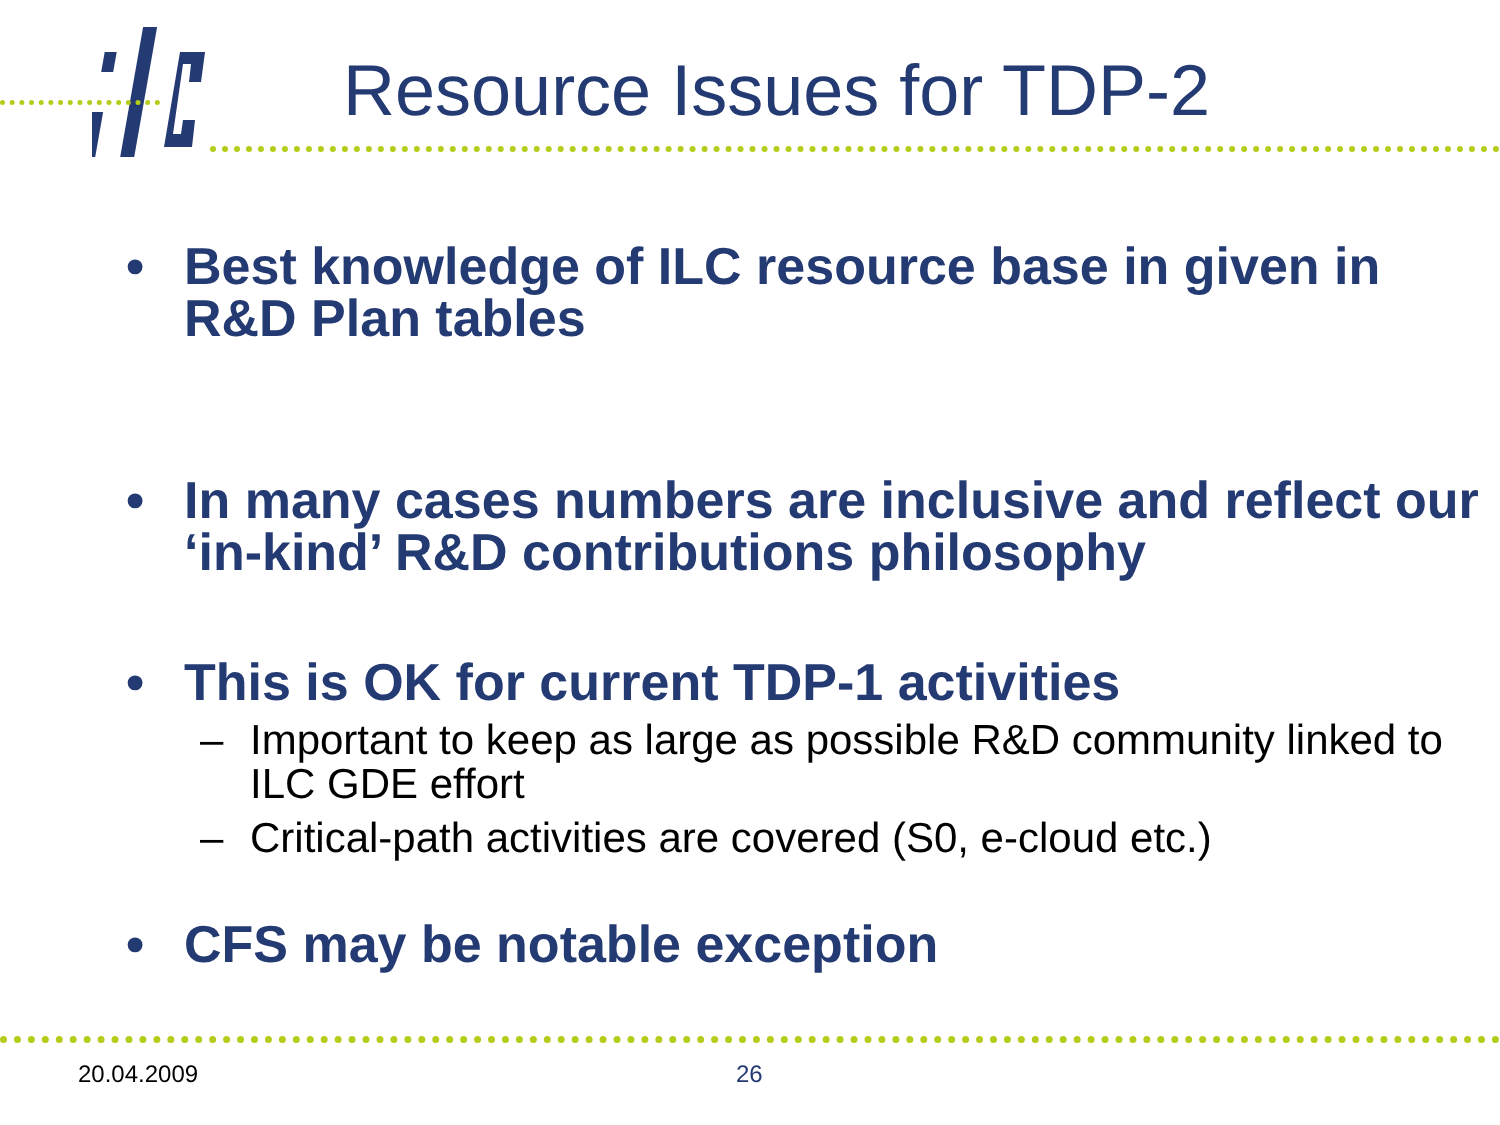Resource Issues for TDP-2
• Best knowledge of ILC resource base in given in R&D Plan tables
• In many cases numbers are inclusive and reflect our ‘in-kind’ R&D contributions philosophy
• This is OK for current TDP-1 activities
– Important to keep as large as possible R&D community linked to ILC GDE effort
– Critical-path activities are covered (S0, e-cloud etc.)
• CFS may be notable exception
20.04.2009 26